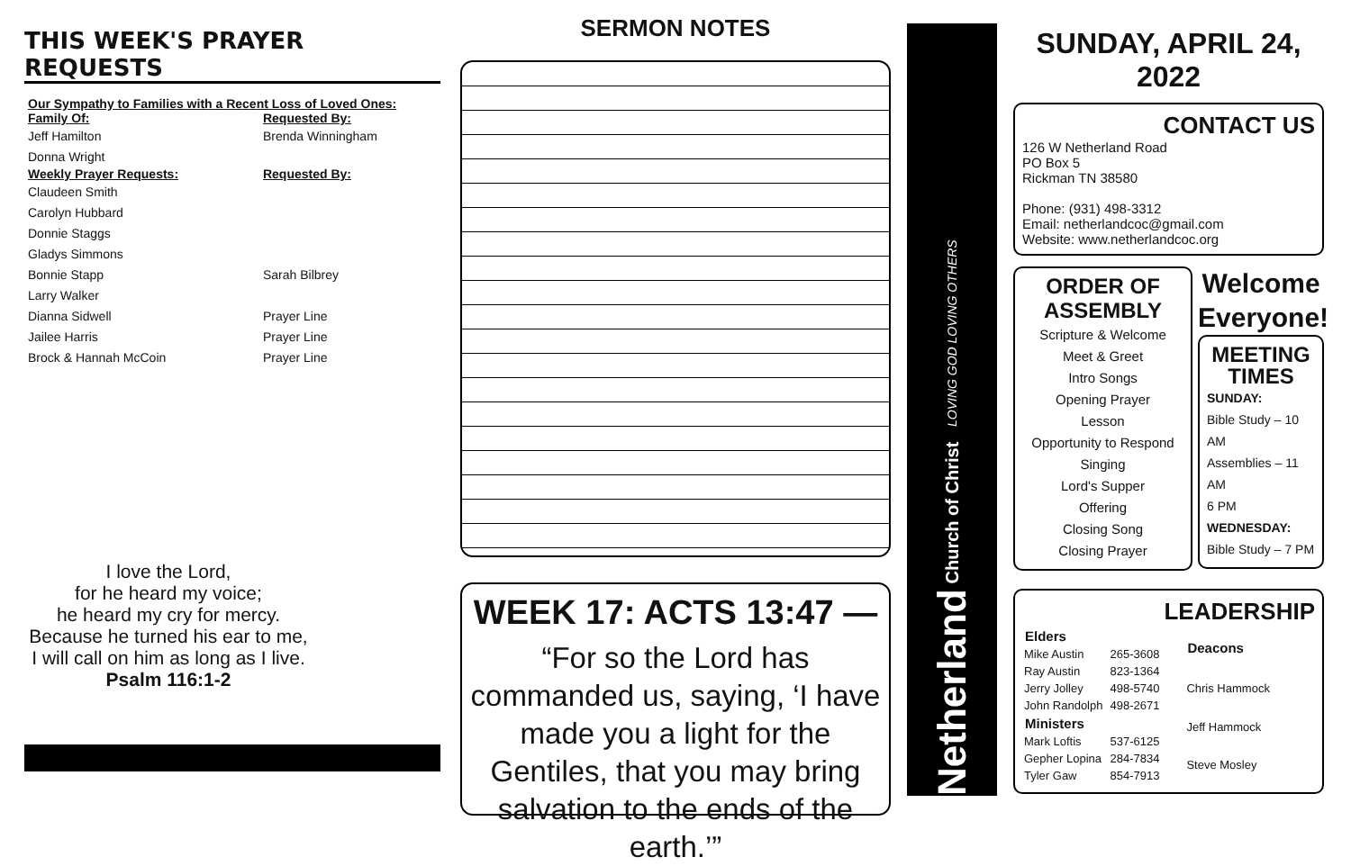THIS WEEK'S PRAYER REQUESTS
| Our Sympathy to Families with a Recent Loss of Loved Ones: | |
| --- | --- |
| Family Of: | Requested By: |
| Jeff Hamilton | Brenda Winningham |
| Donna Wright | |
| Weekly Prayer Requests: | Requested By: |
| Claudeen Smith | |
| Carolyn Hubbard | |
| Donnie Staggs | |
| Gladys Simmons | |
| Bonnie Stapp | Sarah Bilbrey |
| Larry Walker | |
| Dianna Sidwell | Prayer Line |
| Jailee Harris | Prayer Line |
| Brock & Hannah McCoin | Prayer Line |
I love the Lord,
for he heard my voice;
he heard my cry for mercy.
Because he turned his ear to me,
I will call on him as long as I live.
Psalm 116:1-2
SERMON NOTES
WEEK 17: ACTS 13:47 —
“For so the Lord has commanded us, saying, ‘I have made you a light for the Gentiles, that you may bring salvation to the ends of the earth.’”
Netherland Church of Christ LOVING GOD LOVING OTHERS
SUNDAY, APRIL 24, 2022
CONTACT US
126 W Netherland Road
PO Box 5
Rickman TN 38580
Phone: (931) 498-3312
Email: netherlandcoc@gmail.com
Website: www.netherlandcoc.org
ORDER OF ASSEMBLY
Scripture & Welcome
Meet & Greet
Intro Songs
Opening Prayer
Lesson
Opportunity to Respond
Singing
Lord's Supper
Offering
Closing Song
Closing Prayer
Welcome Everyone!
MEETING TIMES
SUNDAY:
Bible Study – 10 AM
Assemblies – 11 AM
6 PM
WEDNESDAY:
Bible Study – 7 PM
LEADERSHIP
| Elders | |
| --- | --- |
| Mike Austin | 265-3608 |
| Ray Austin | 823-1364 |
| Jerry Jolley | 498-5740 |
| John Randolph | 498-2671 |
| Ministers | |
| Mark Loftis | 537-6125 |
| Gepher Lopina | 284-7834 |
| Tyler Gaw | 854-7913 |
| Deacons |
| --- |
| Chris Hammock |
| Jeff Hammock |
| Steve Mosley |